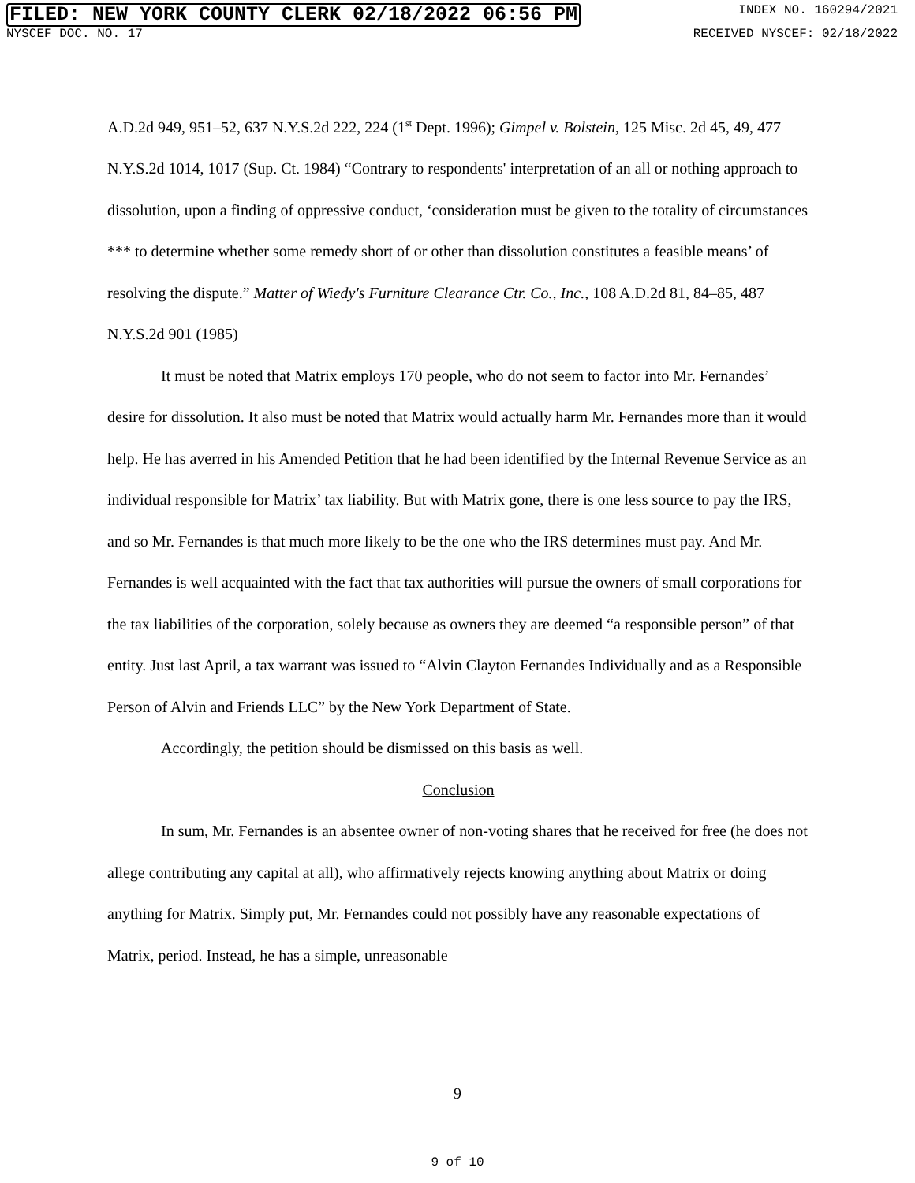FILED: NEW YORK COUNTY CLERK 02/18/2022 06:56 PM
INDEX NO. 160294/2021
NYSCEF DOC. NO. 17 RECEIVED NYSCEF: 02/18/2022
A.D.2d 949, 951–52, 637 N.Y.S.2d 222, 224 (1<sup>st</sup> Dept. 1996); Gimpel v. Bolstein, 125 Misc. 2d 45, 49, 477 N.Y.S.2d 1014, 1017 (Sup. Ct. 1984) “Contrary to respondents' interpretation of an all or nothing approach to dissolution, upon a finding of oppressive conduct, ‘consideration must be given to the totality of circumstances *** to determine whether some remedy short of or other than dissolution constitutes a feasible means’ of resolving the dispute.” Matter of Wiedy's Furniture Clearance Ctr. Co., Inc., 108 A.D.2d 81, 84–85, 487 N.Y.S.2d 901 (1985)
It must be noted that Matrix employs 170 people, who do not seem to factor into Mr. Fernandes’ desire for dissolution. It also must be noted that Matrix would actually harm Mr. Fernandes more than it would help. He has averred in his Amended Petition that he had been identified by the Internal Revenue Service as an individual responsible for Matrix’ tax liability. But with Matrix gone, there is one less source to pay the IRS, and so Mr. Fernandes is that much more likely to be the one who the IRS determines must pay. And Mr. Fernandes is well acquainted with the fact that tax authorities will pursue the owners of small corporations for the tax liabilities of the corporation, solely because as owners they are deemed “a responsible person” of that entity. Just last April, a tax warrant was issued to “Alvin Clayton Fernandes Individually and as a Responsible Person of Alvin and Friends LLC” by the New York Department of State.
Accordingly, the petition should be dismissed on this basis as well.
Conclusion
In sum, Mr. Fernandes is an absentee owner of non-voting shares that he received for free (he does not allege contributing any capital at all), who affirmatively rejects knowing anything about Matrix or doing anything for Matrix. Simply put, Mr. Fernandes could not possibly have any reasonable expectations of Matrix, period. Instead, he has a simple, unreasonable
9
9 of 10